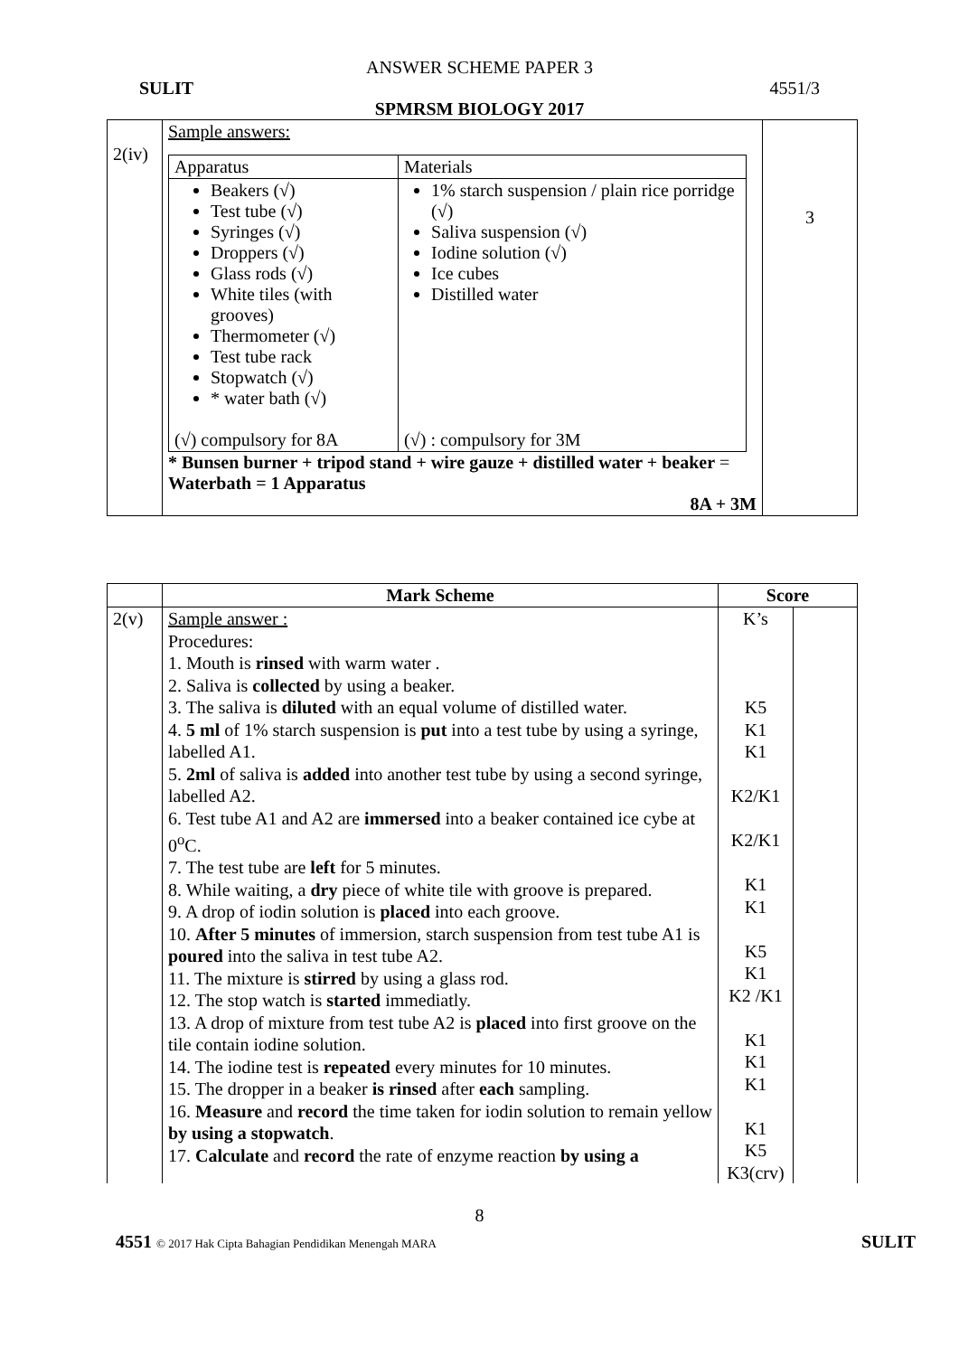ANSWER SCHEME PAPER 3
SULIT 4551/3
SPMRSM BIOLOGY 2017
| 2(iv) | Sample answers: / Apparatus / Materials / / Beakers (√) Test tube (√) Syringes (√) Droppers (√) Glass rods (√) White tiles (with grooves) Thermometer (√) Test tube rack Stopwatch (√) * water bath (√) (√) compulsory for 8A / 1% starch suspension / plain rice porridge (√) Saliva suspension (√) Iodine solution (√) Ice cubes Distilled water (√) : compulsory for 3M / * Bunsen burner + tripod stand + wire gauze + distilled water + beaker = Waterbath = 1 Apparatus 8A + 3M | 3 |
| | Mark Scheme | Score | |
| --- | --- | --- | --- |
| 2(v) | Sample answer : Procedures: 1. Mouth is rinsed with warm water . 2. Saliva is collected by using a beaker. 3. The saliva is diluted with an equal volume of distilled water. 4. 5 ml of 1% starch suspension is put into a test tube by using a syringe, labelled A1. 5. 2ml of saliva is added into another test tube by using a second syringe, labelled A2. 6. Test tube A1 and A2 are immersed into a beaker contained ice cybe at 0<sup>o</sup>C. 7. The test tube are left for 5 minutes. 8. While waiting, a dry piece of white tile with groove is prepared. 9. A drop of iodin solution is placed into each groove. 10. After 5 minutes of immersion, starch suspension from test tube A1 is poured into the saliva in test tube A2. 11. The mixture is stirred by using a glass rod. 12. The stop watch is started immediatly. 13. A drop of mixture from test tube A2 is placed into first groove on the tile contain iodine solution. 14. The iodine test is repeated every minutes for 10 minutes. 15. The dropper in a beaker is rinsed after each sampling. 16. Measure and record the time taken for iodin solution to remain yellow by using a stopwatch . 17. Calculate and record the rate of enzyme reaction by using a | K’s K5 K1 K1 K2/K1 K2/K1 K1 K1 K5 K1 K2 /K1 K1 K1 K1 K1 K5 K3(crv) | |
8
4551 © 2017 Hak Cipta Bahagian Pendidikan Menengah MARA SULIT